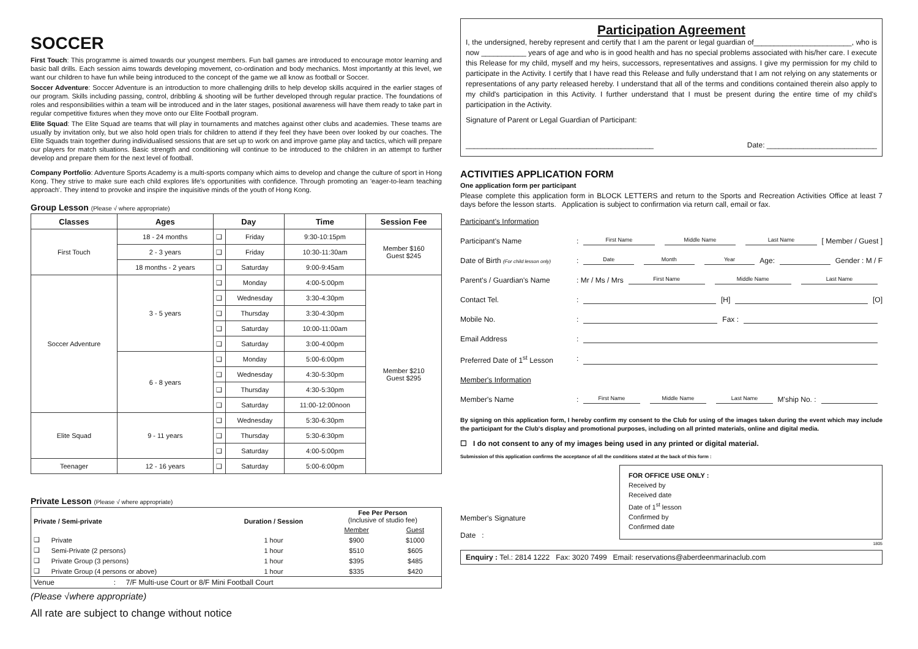SOCCER
First Touch: This programme is aimed towards our youngest members. Fun ball games are introduced to encourage motor learning and basic ball drills. Each session aims towards developing movement, co-ordination and body mechanics. Most importantly at this level, we want our children to have fun while being introduced to the concept of the game we all know as football or Soccer.
Soccer Adventure: Soccer Adventure is an introduction to more challenging drills to help develop skills acquired in the earlier stages of our program. Skills including passing, control, dribbling & shooting will be further developed through regular practice. The foundations of roles and responsibilities within a team will be introduced and in the later stages, positional awareness will have them ready to take part in regular competitive fixtures when they move onto our Elite Football program.
Elite Squad: The Elite Squad are teams that will play in tournaments and matches against other clubs and academies. These teams are usually by invitation only, but we also hold open trials for children to attend if they feel they have been over looked by our coaches. The Elite Squads train together during individualised sessions that are set up to work on and improve game play and tactics, which will prepare our players for match situations. Basic strength and conditioning will continue to be introduced to the children in an attempt to further develop and prepare them for the next level of football.
Company Portfolio: Adventure Sports Academy is a multi-sports company which aims to develop and change the culture of sport in Hong Kong. They strive to make sure each child explores life's opportunities with confidence. Through promoting an 'eager-to-learn teaching approach'. They intend to provoke and inspire the inquisitive minds of the youth of Hong Kong.
Group Lesson (Please √ where appropriate)
| Classes | Ages | Day | | Time | Session Fee |
| --- | --- | --- | --- | --- | --- |
| First Touch | 18 - 24 months | ❑ | Friday | 9:30-10:15pm | Member $160 Guest $245 |
| | 2 - 3 years | ❑ | Friday | 10:30-11:30am | |
| | 18 months - 2 years | ❑ | Saturday | 9:00-9:45am | |
| Soccer Adventure | 3 - 5 years | ❑ | Monday | 4:00-5:00pm | Member $210 Guest $295 |
| | | ❑ | Wednesday | 3:30-4:30pm | |
| | | ❑ | Thursday | 3:30-4:30pm | |
| | | ❑ | Saturday | 10:00-11:00am | |
| | | ❑ | Saturday | 3:00-4:00pm | |
| | 6 - 8 years | ❑ | Monday | 5:00-6:00pm | |
| | | ❑ | Wednesday | 4:30-5:30pm | |
| | | ❑ | Thursday | 4:30-5:30pm | |
| | | ❑ | Saturday | 11:00-12:00noon | |
| Elite Squad | 9 - 11 years | ❑ | Wednesday | 5:30-6:30pm | |
| | | ❑ | Thursday | 5:30-6:30pm | |
| | | ❑ | Saturday | 4:00-5:00pm | |
| Teenager | 12 - 16 years | ❑ | Saturday | 5:00-6:00pm | |
Private Lesson (Please √ where appropriate)
| Private / Semi-private | | Duration / Session | Fee Per Person (Inclusive of studio fee) | |
| --- | --- | --- | --- | --- |
| | | | Member | Guest |
| ❑ | Private | 1 hour | $900 | $1000 |
| ❑ | Semi-Private (2 persons) | 1 hour | $510 | $605 |
| ❑ | Private Group (3 persons) | 1 hour | $395 | $485 |
| ❑ | Private Group (4 persons or above) | 1 hour | $335 | $420 |
| Venue : 7/F Multi-use Court or 8/F Mini Football Court | | | | |
(Please √where appropriate)
All rate are subject to change without notice
Participation Agreement
I, the undersigned, hereby represent and certify that I am the parent or legal guardian of________________________, who is now ___________ years of age and who is in good health and has no special problems associated with his/her care. I execute this Release for my child, myself and my heirs, successors, representatives and assigns. I give my permission for my child to participate in the Activity. I certify that I have read this Release and fully understand that I am not relying on any statements or representations of any party released hereby. I understand that all of the terms and conditions contained therein also apply to my child's participation in this Activity. I further understand that I must be present during the entire time of my child's participation in the Activity.
Signature of Parent or Legal Guardian of Participant:
______________________________________________ Date: ___________________________
ACTIVITIES APPLICATION FORM
One application form per participant
Please complete this application form in BLOCK LETTERS and return to the Sports and Recreation Activities Office at least 7 days before the lesson starts. Application is subject to confirmation via return call, email or fax.
Participant's Information
Participant's Name: First Name Middle Name Last Name [ Member / Guest ]
Date of Birth (For child lesson only): Date Month Year Age: Gender : M / F
Parent's / Guardian's Name: Mr / Ms / Mrs First Name Middle Name Last Name
Contact Tel.: [H] [O]
Mobile No.: Fax :
Email Address:
Preferred Date of 1<sup>st</sup> Lesson:
Member's Information
Member's Name: First Name Middle Name Last Name M'ship No. :
By signing on this application form, I hereby confirm my consent to the Club for using of the images taken during the event which may include the participant for the Club's display and promotional purposes, including on all printed materials, online and digital media.
☐ I do not consent to any of my images being used in any printed or digital material.
Submission of this application confirms the acceptance of all the conditions stated at the back of this form :
Member's Signature
Date :
FOR OFFICE USE ONLY :
Received by
Received date
Date of 1<sup>st</sup> lesson
Confirmed by
Confirmed date
1805
Enquiry : Tel.: 2814 1222 Fax: 3020 7499 Email: reservations@aberdeenmarinaclub.com